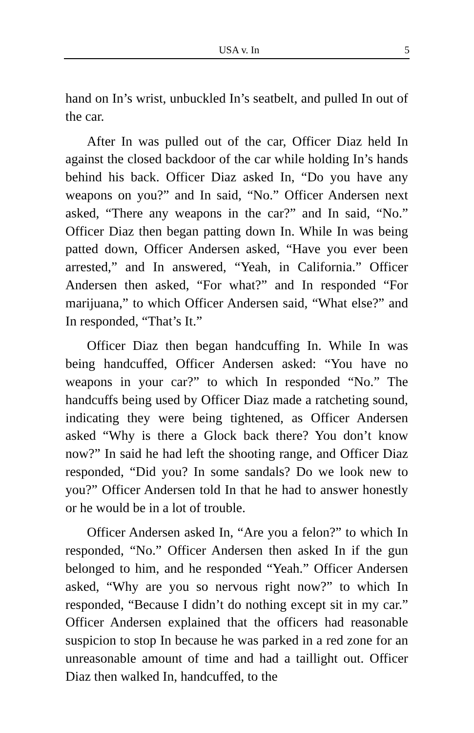USA v. In 5
hand on In’s wrist, unbuckled In’s seatbelt, and pulled In out of the car.
After In was pulled out of the car, Officer Diaz held In against the closed backdoor of the car while holding In’s hands behind his back. Officer Diaz asked In, “Do you have any weapons on you?” and In said, “No.” Officer Andersen next asked, “There any weapons in the car?” and In said, “No.” Officer Diaz then began patting down In. While In was being patted down, Officer Andersen asked, “Have you ever been arrested,” and In answered, “Yeah, in California.” Officer Andersen then asked, “For what?” and In responded “For marijuana,” to which Officer Andersen said, “What else?” and In responded, “That’s It.”
Officer Diaz then began handcuffing In. While In was being handcuffed, Officer Andersen asked: “You have no weapons in your car?” to which In responded “No.” The handcuffs being used by Officer Diaz made a ratcheting sound, indicating they were being tightened, as Officer Andersen asked “Why is there a Glock back there? You don’t know now?” In said he had left the shooting range, and Officer Diaz responded, “Did you? In some sandals? Do we look new to you?” Officer Andersen told In that he had to answer honestly or he would be in a lot of trouble.
Officer Andersen asked In, “Are you a felon?” to which In responded, “No.” Officer Andersen then asked In if the gun belonged to him, and he responded “Yeah.” Officer Andersen asked, “Why are you so nervous right now?” to which In responded, “Because I didn’t do nothing except sit in my car.” Officer Andersen explained that the officers had reasonable suspicion to stop In because he was parked in a red zone for an unreasonable amount of time and had a taillight out. Officer Diaz then walked In, handcuffed, to the